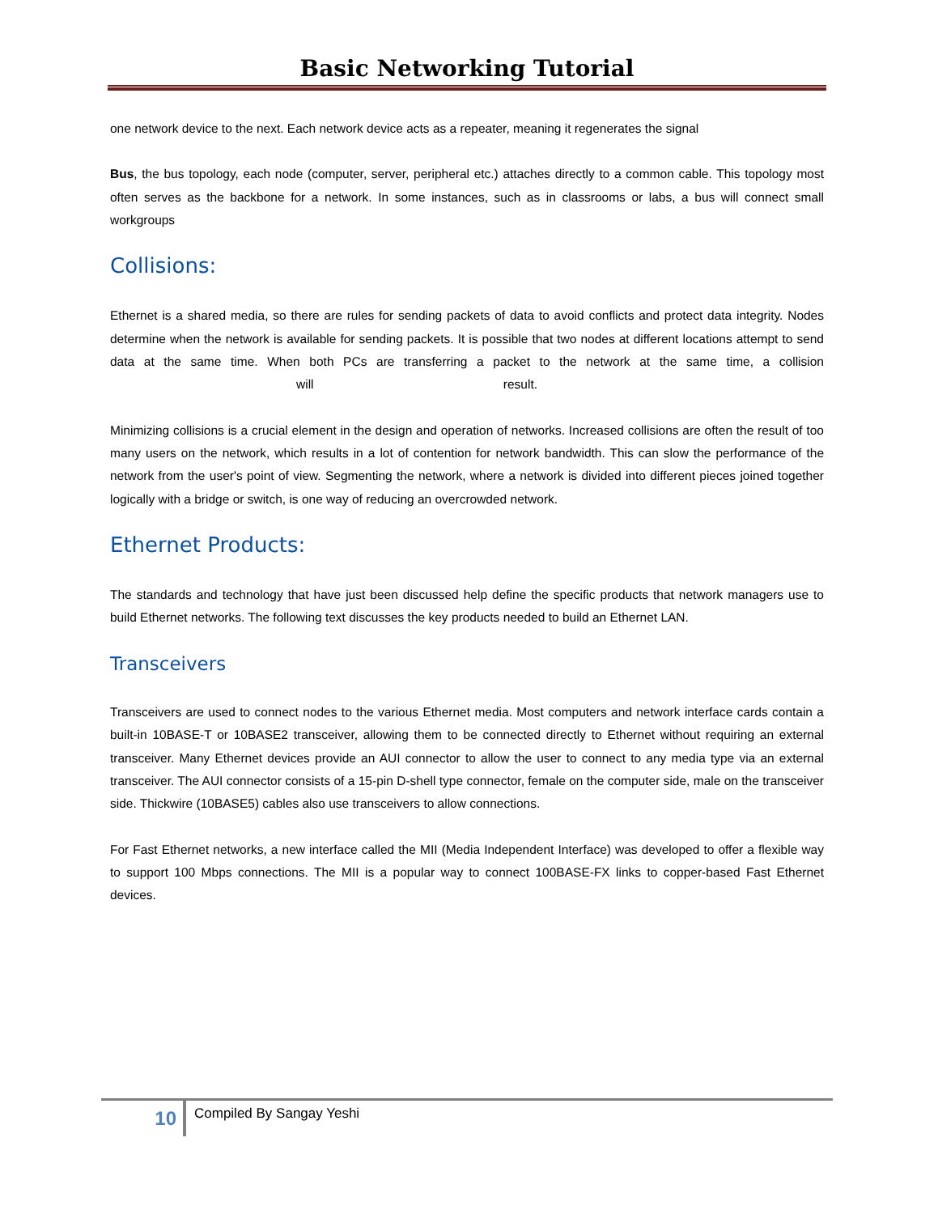Basic Networking Tutorial
one network device to the next. Each network device acts as a repeater, meaning it regenerates the signal
Bus, the bus topology, each node (computer, server, peripheral etc.) attaches directly to a common cable. This topology most often serves as the backbone for a network. In some instances, such as in classrooms or labs, a bus will connect small workgroups
Collisions:
Ethernet is a shared media, so there are rules for sending packets of data to avoid conflicts and protect data integrity. Nodes determine when the network is available for sending packets. It is possible that two nodes at different locations attempt to send data at the same time. When both PCs are transferring a packet to the network at the same time, a collision will result.
Minimizing collisions is a crucial element in the design and operation of networks. Increased collisions are often the result of too many users on the network, which results in a lot of contention for network bandwidth. This can slow the performance of the network from the user's point of view. Segmenting the network, where a network is divided into different pieces joined together logically with a bridge or switch, is one way of reducing an overcrowded network.
Ethernet Products:
The standards and technology that have just been discussed help define the specific products that network managers use to build Ethernet networks. The following text discusses the key products needed to build an Ethernet LAN.
Transceivers
Transceivers are used to connect nodes to the various Ethernet media. Most computers and network interface cards contain a built-in 10BASE-T or 10BASE2 transceiver, allowing them to be connected directly to Ethernet without requiring an external transceiver. Many Ethernet devices provide an AUI connector to allow the user to connect to any media type via an external transceiver. The AUI connector consists of a 15-pin D-shell type connector, female on the computer side, male on the transceiver side. Thickwire (10BASE5) cables also use transceivers to allow connections.
For Fast Ethernet networks, a new interface called the MII (Media Independent Interface) was developed to offer a flexible way to support 100 Mbps connections. The MII is a popular way to connect 100BASE-FX links to copper-based Fast Ethernet devices.
10
Compiled By Sangay Yeshi